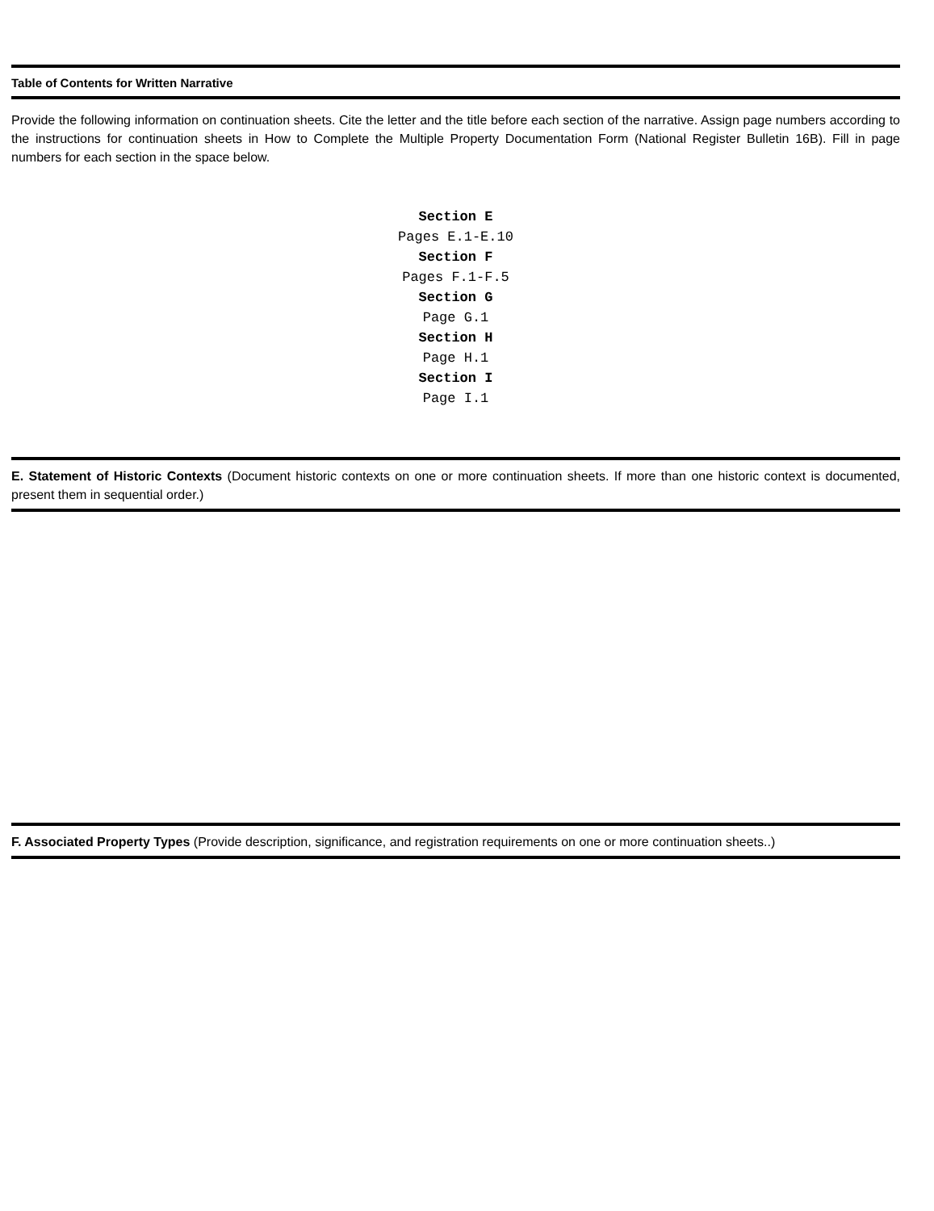Table of Contents for Written Narrative
Provide the following information on continuation sheets. Cite the letter and the title before each section of the narrative. Assign page numbers according to the instructions for continuation sheets in How to Complete the Multiple Property Documentation Form (National Register Bulletin 16B). Fill in page numbers for each section in the space below.
Section E
Pages E.1-E.10
Section F
Pages F.1-F.5
Section G
Page G.1
Section H
Page H.1
Section I
Page I.1
E. Statement of Historic Contexts (Document historic contexts on one or more continuation sheets. If more than one historic context is documented, present them in sequential order.)
F. Associated Property Types (Provide description, significance, and registration requirements on one or more continuation sheets..)